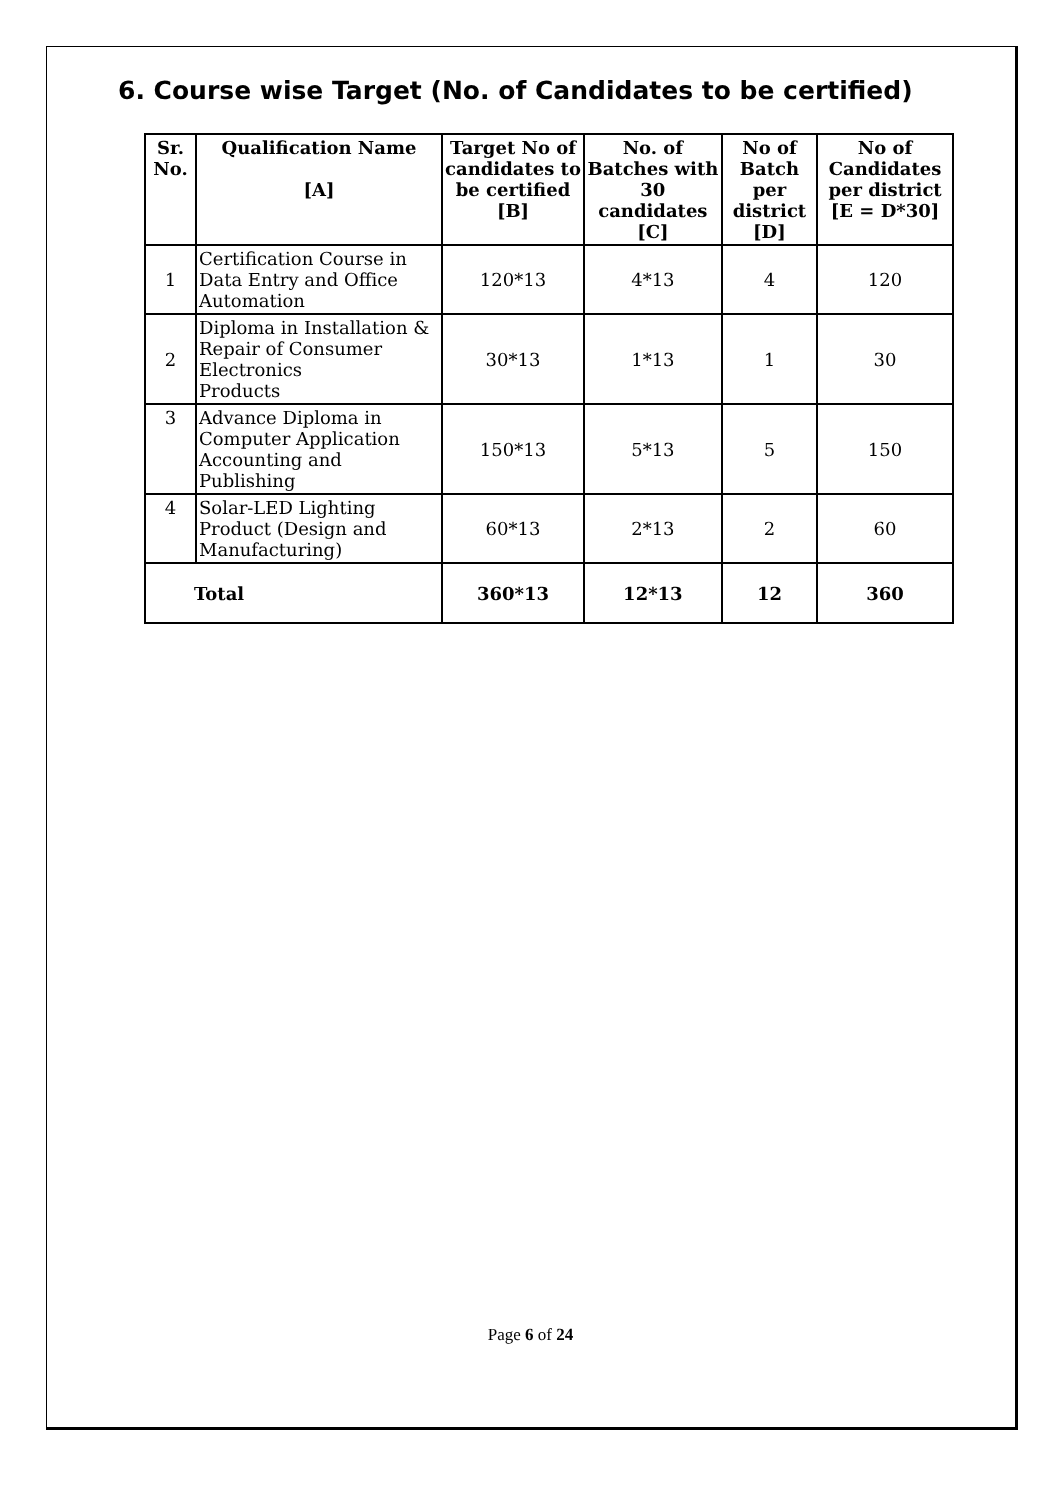6. Course wise Target (No. of Candidates to be certified)
| Sr. No. | Qualification Name [A] | Target No of candidates to be certified [B] | No. of Batches with 30 candidates [C] | No of Batch per district [D] | No of Candidates per district [E = D*30] |
| --- | --- | --- | --- | --- | --- |
| 1 | Certification Course in Data Entry and Office Automation | 120*13 | 4*13 | 4 | 120 |
| 2 | Diploma in Installation & Repair of Consumer Electronics Products | 30*13 | 1*13 | 1 | 30 |
| 3 | Advance Diploma in Computer Application Accounting and Publishing | 150*13 | 5*13 | 5 | 150 |
| 4 | Solar-LED Lighting Product (Design and Manufacturing) | 60*13 | 2*13 | 2 | 60 |
| Total | | 360*13 | 12*13 | 12 | 360 |
Page 6 of 24